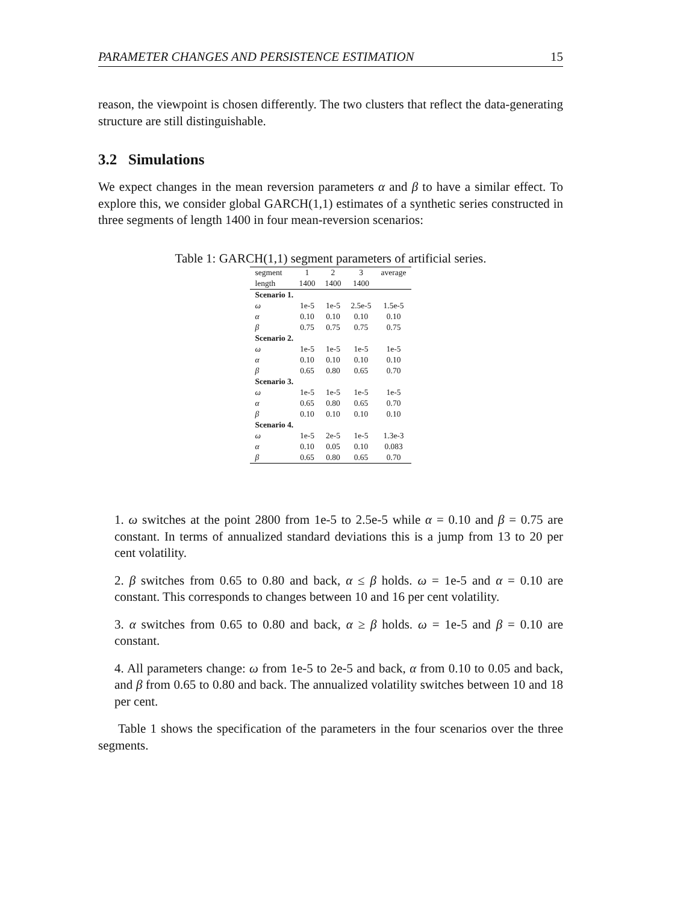PARAMETER CHANGES AND PERSISTENCE ESTIMATION 15
reason, the viewpoint is chosen differently. The two clusters that reflect the data-generating structure are still distinguishable.
3.2 Simulations
We expect changes in the mean reversion parameters α and β to have a similar effect. To explore this, we consider global GARCH(1,1) estimates of a synthetic series constructed in three segments of length 1400 in four mean-reversion scenarios:
Table 1: GARCH(1,1) segment parameters of artificial series.
| segment | 1 | 2 | 3 | average |
| --- | --- | --- | --- | --- |
| length | 1400 | 1400 | 1400 | |
| Scenario 1. | | | | |
| ω | 1e-5 | 1e-5 | 2.5e-5 | 1.5e-5 |
| α | 0.10 | 0.10 | 0.10 | 0.10 |
| β | 0.75 | 0.75 | 0.75 | 0.75 |
| Scenario 2. | | | | |
| ω | 1e-5 | 1e-5 | 1e-5 | 1e-5 |
| α | 0.10 | 0.10 | 0.10 | 0.10 |
| β | 0.65 | 0.80 | 0.65 | 0.70 |
| Scenario 3. | | | | |
| ω | 1e-5 | 1e-5 | 1e-5 | 1e-5 |
| α | 0.65 | 0.80 | 0.65 | 0.70 |
| β | 0.10 | 0.10 | 0.10 | 0.10 |
| Scenario 4. | | | | |
| ω | 1e-5 | 2e-5 | 1e-5 | 1.3e-3 |
| α | 0.10 | 0.05 | 0.10 | 0.083 |
| β | 0.65 | 0.80 | 0.65 | 0.70 |
1. ω switches at the point 2800 from 1e-5 to 2.5e-5 while α = 0.10 and β = 0.75 are constant. In terms of annualized standard deviations this is a jump from 13 to 20 per cent volatility.
2. β switches from 0.65 to 0.80 and back, α ≤ β holds. ω = 1e-5 and α = 0.10 are constant. This corresponds to changes between 10 and 16 per cent volatility.
3. α switches from 0.65 to 0.80 and back, α ≥ β holds. ω = 1e-5 and β = 0.10 are constant.
4. All parameters change: ω from 1e-5 to 2e-5 and back, α from 0.10 to 0.05 and back, and β from 0.65 to 0.80 and back. The annualized volatility switches between 10 and 18 per cent.
Table 1 shows the specification of the parameters in the four scenarios over the three segments.